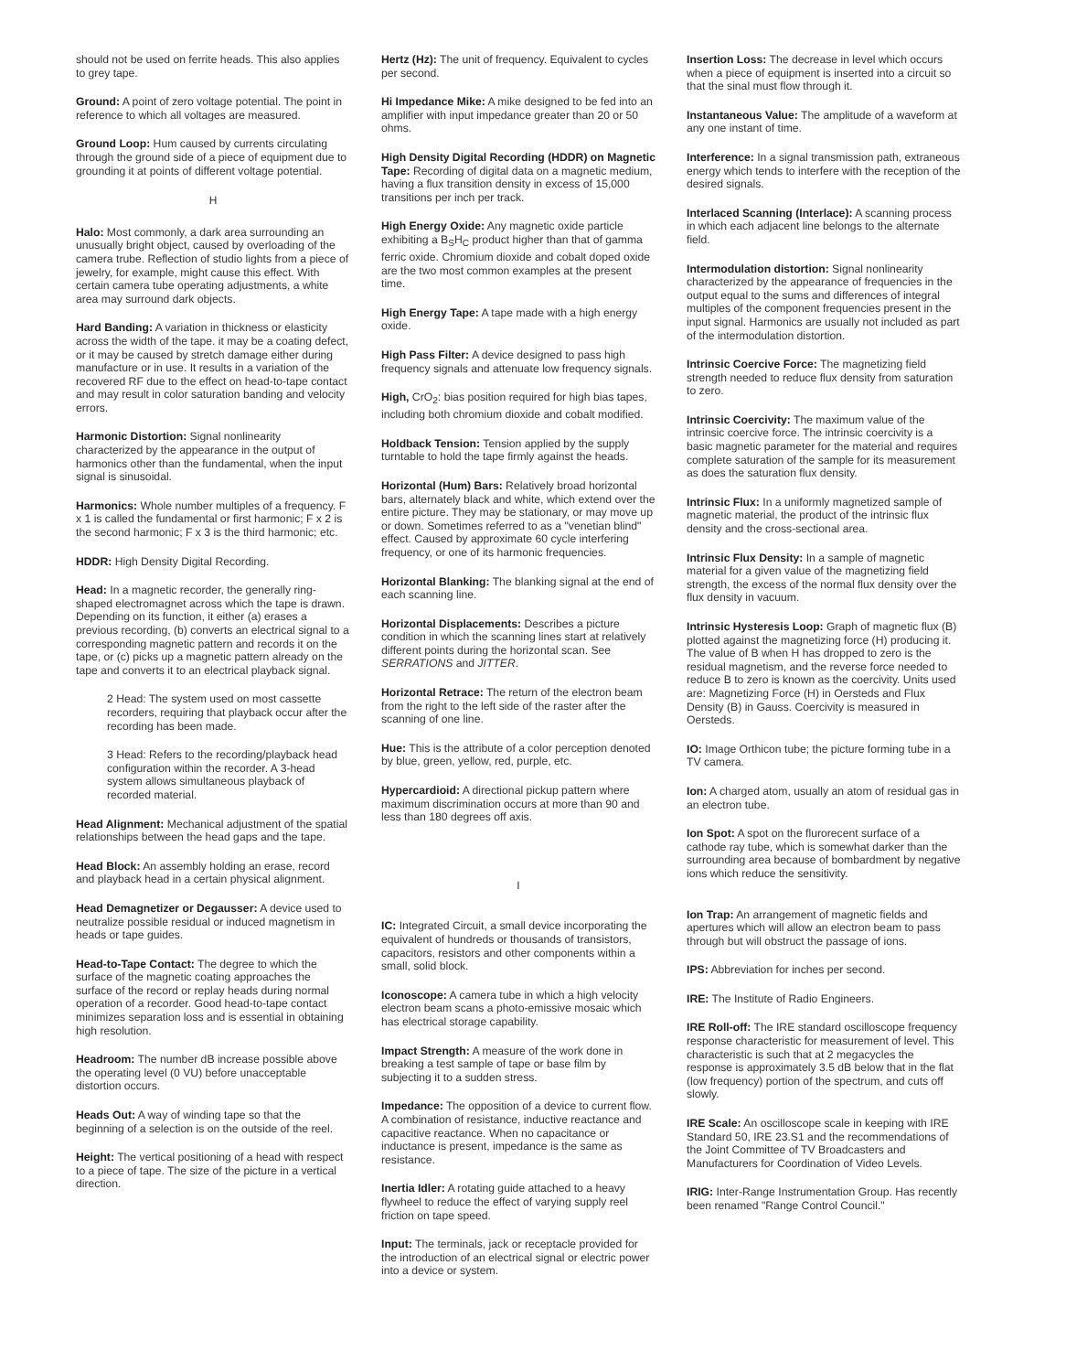should not be used on ferrite heads. This also applies to grey tape.
Ground: A point of zero voltage potential. The point in reference to which all voltages are measured.
Ground Loop: Hum caused by currents circulating through the ground side of a piece of equipment due to grounding it at points of different voltage potential.
H
Halo: Most commonly, a dark area surrounding an unusually bright object, caused by overloading of the camera trube. Reflection of studio lights from a piece of jewelry, for example, might cause this effect. With certain camera tube operating adjustments, a white area may surround dark objects.
Hard Banding: A variation in thickness or elasticity across the width of the tape. it may be a coating defect, or it may be caused by stretch damage either during manufacture or in use. It results in a variation of the recovered RF due to the effect on head-to-tape contact and may result in color saturation banding and velocity errors.
Harmonic Distortion: Signal nonlinearity characterized by the appearance in the output of harmonics other than the fundamental, when the input signal is sinusoidal.
Harmonics: Whole number multiples of a frequency. F x 1 is called the fundamental or first harmonic; F x 2 is the second harmonic; F x 3 is the third harmonic; etc.
HDDR: High Density Digital Recording.
Head: In a magnetic recorder, the generally ring-shaped electromagnet across which the tape is drawn. Depending on its function, it either (a) erases a previous recording, (b) converts an electrical signal to a corresponding magnetic pattern and records it on the tape, or (c) picks up a magnetic pattern already on the tape and converts it to an electrical playback signal.
2 Head: The system used on most cassette recorders, requiring that playback occur after the recording has been made.
3 Head: Refers to the recording/playback head configuration within the recorder. A 3-head system allows simultaneous playback of recorded material.
Head Alignment: Mechanical adjustment of the spatial relationships between the head gaps and the tape.
Head Block: An assembly holding an erase, record and playback head in a certain physical alignment.
Head Demagnetizer or Degausser: A device used to neutralize possible residual or induced magnetism in heads or tape guides.
Head-to-Tape Contact: The degree to which the surface of the magnetic coating approaches the surface of the record or replay heads during normal operation of a recorder. Good head-to-tape contact minimizes separation loss and is essential in obtaining high resolution.
Headroom: The number dB increase possible above the operating level (0 VU) before unacceptable distortion occurs.
Heads Out: A way of winding tape so that the beginning of a selection is on the outside of the reel.
Height: The vertical positioning of a head with respect to a piece of tape. The size of the picture in a vertical direction.
Hertz (Hz): The unit of frequency. Equivalent to cycles per second.
Hi Impedance Mike: A mike designed to be fed into an amplifier with input impedance greater than 20 or 50 ohms.
High Density Digital Recording (HDDR) on Magnetic Tape: Recording of digital data on a magnetic medium, having a flux transition density in excess of 15,000 transitions per inch per track.
High Energy Oxide: Any magnetic oxide particle exhibiting a B<sub>S</sub>H<sub>C</sub> product higher than that of gamma ferric oxide. Chromium dioxide and cobalt doped oxide are the two most common examples at the present time.
High Energy Tape: A tape made with a high energy oxide.
High Pass Filter: A device designed to pass high frequency signals and attenuate low frequency signals.
High, CrO<sub>2</sub>: bias position required for high bias tapes, including both chromium dioxide and cobalt modified.
Holdback Tension: Tension applied by the supply turntable to hold the tape firmly against the heads.
Horizontal (Hum) Bars: Relatively broad horizontal bars, alternately black and white, which extend over the entire picture. They may be stationary, or may move up or down. Sometimes referred to as a "venetian blind" effect. Caused by approximate 60 cycle interfering frequency, or one of its harmonic frequencies.
Horizontal Blanking: The blanking signal at the end of each scanning line.
Horizontal Displacements: Describes a picture condition in which the scanning lines start at relatively different points during the horizontal scan. See SERRATIONS and JITTER.
Horizontal Retrace: The return of the electron beam from the right to the left side of the raster after the scanning of one line.
Hue: This is the attribute of a color perception denoted by blue, green, yellow, red, purple, etc.
Hypercardioid: A directional pickup pattern where maximum discrimination occurs at more than 90 and less than 180 degrees off axis.
I
IC: Integrated Circuit, a small device incorporating the equivalent of hundreds or thousands of transistors, capacitors, resistors and other components within a small, solid block.
Iconoscope: A camera tube in which a high velocity electron beam scans a photo-emissive mosaic which has electrical storage capability.
Impact Strength: A measure of the work done in breaking a test sample of tape or base film by subjecting it to a sudden stress.
Impedance: The opposition of a device to current flow. A combination of resistance, inductive reactance and capacitive reactance. When no capacitance or inductance is present, impedance is the same as resistance.
Inertia Idler: A rotating guide attached to a heavy flywheel to reduce the effect of varying supply reel friction on tape speed.
Input: The terminals, jack or receptacle provided for the introduction of an electrical signal or electric power into a device or system.
Insertion Loss: The decrease in level which occurs when a piece of equipment is inserted into a circuit so that the sinal must flow through it.
Instantaneous Value: The amplitude of a waveform at any one instant of time.
Interference: In a signal transmission path, extraneous energy which tends to interfere with the reception of the desired signals.
Interlaced Scanning (Interlace): A scanning process in which each adjacent line belongs to the alternate field.
Intermodulation distortion: Signal nonlinearity characterized by the appearance of frequencies in the output equal to the sums and differences of integral multiples of the component frequencies present in the input signal. Harmonics are usually not included as part of the intermodulation distortion.
Intrinsic Coercive Force: The magnetizing field strength needed to reduce flux density from saturation to zero.
Intrinsic Coercivity: The maximum value of the intrinsic coercive force. The intrinsic coercivity is a basic magnetic parameter for the material and requires complete saturation of the sample for its measurement as does the saturation flux density.
Intrinsic Flux: In a uniformly magnetized sample of magnetic material, the product of the intrinsic flux density and the cross-sectional area.
Intrinsic Flux Density: In a sample of magnetic material for a given value of the magnetizing field strength, the excess of the normal flux density over the flux density in vacuum.
Intrinsic Hysteresis Loop: Graph of magnetic flux (B) plotted against the magnetizing force (H) producing it. The value of B when H has dropped to zero is the residual magnetism, and the reverse force needed to reduce B to zero is known as the coercivity. Units used are: Magnetizing Force (H) in Oersteds and Flux Density (B) in Gauss. Coercivity is measured in Oersteds.
IO: Image Orthicon tube; the picture forming tube in a TV camera.
Ion: A charged atom, usually an atom of residual gas in an electron tube.
Ion Spot: A spot on the flurorecent surface of a cathode ray tube, which is somewhat darker than the surrounding area because of bombardment by negative ions which reduce the sensitivity.
Ion Trap: An arrangement of magnetic fields and apertures which will allow an electron beam to pass through but will obstruct the passage of ions.
IPS: Abbreviation for inches per second.
IRE: The Institute of Radio Engineers.
IRE Roll-off: The IRE standard oscilloscope frequency response characteristic for measurement of level. This characteristic is such that at 2 megacycles the response is approximately 3.5 dB below that in the flat (low frequency) portion of the spectrum, and cuts off slowly.
IRE Scale: An oscilloscope scale in keeping with IRE Standard 50, IRE 23.S1 and the recommendations of the Joint Committee of TV Broadcasters and Manufacturers for Coordination of Video Levels.
IRIG: Inter-Range Instrumentation Group. Has recently been renamed "Range Control Council."